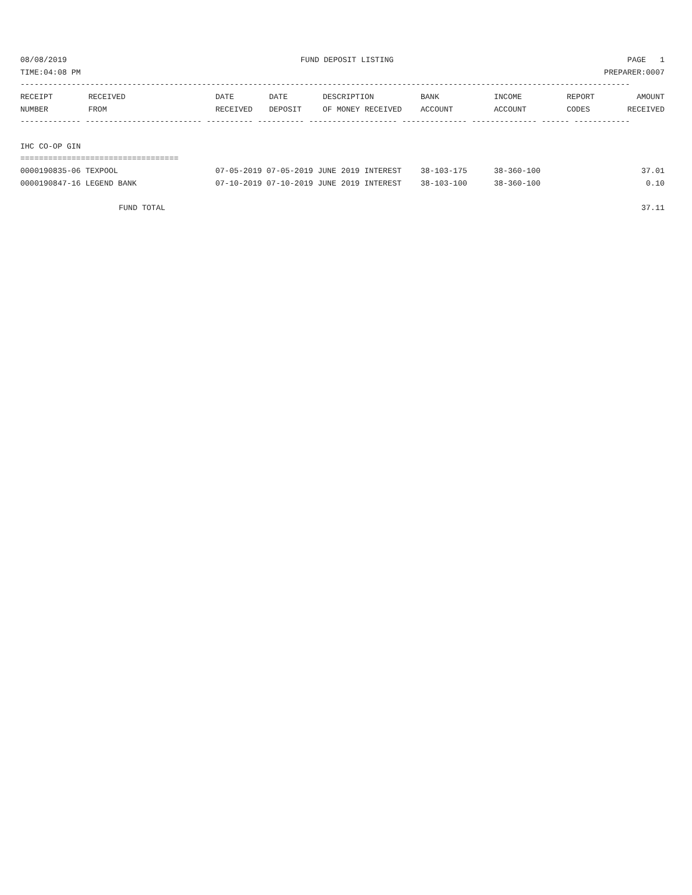08/08/2019 FUND DEPOSIT LISTING PAGE 1
TIME:04:08 PM PREPARER:0007
-----------------------------------------------------------------------------------------------------------------------------------
| RECEIPT NUMBER | RECEIVED FROM | DATE RECEIVED | DATE DEPOSIT | DESCRIPTION OF MONEY RECEIVED | BANK ACCOUNT | INCOME ACCOUNT | REPORT CODES | AMOUNT RECEIVED |
| --- | --- | --- | --- | --- | --- | --- | --- | --- |
------------- ------------------------- ---------- ---------- ------------------- -------------- -------------- ------ ------------
IHC CO-OP GIN
==================================
| 0000190835-06 TEXPOOL | 07-05-2019 07-05-2019 JUNE 2019 INTEREST | 38-103-175 | 38-360-100 | 37.01 |
| 0000190847-16 LEGEND BANK | 07-10-2019 07-10-2019 JUNE 2019 INTEREST | 38-103-100 | 38-360-100 | 0.10 |
FUND TOTAL 37.11